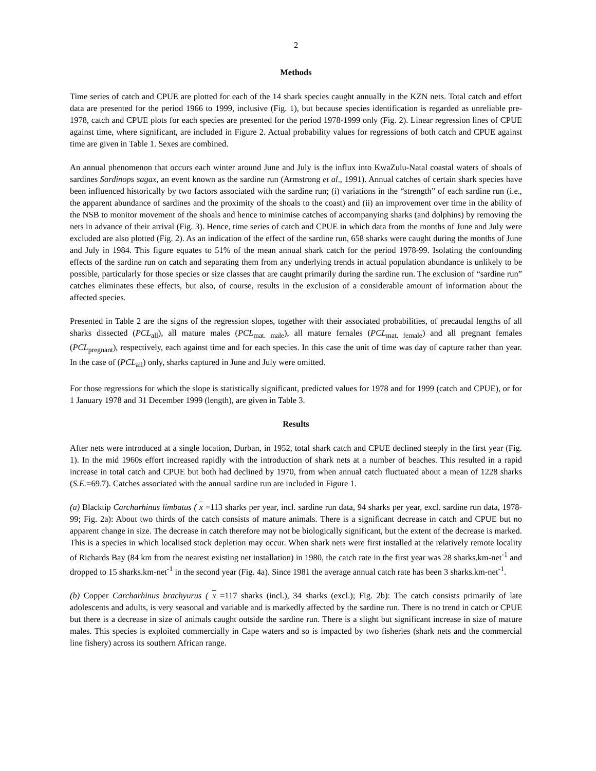2
Methods
Time series of catch and CPUE are plotted for each of the 14 shark species caught annually in the KZN nets. Total catch and effort data are presented for the period 1966 to 1999, inclusive (Fig. 1), but because species identification is regarded as unreliable pre-1978, catch and CPUE plots for each species are presented for the period 1978-1999 only (Fig. 2). Linear regression lines of CPUE against time, where significant, are included in Figure 2. Actual probability values for regressions of both catch and CPUE against time are given in Table 1. Sexes are combined.
An annual phenomenon that occurs each winter around June and July is the influx into KwaZulu-Natal coastal waters of shoals of sardines Sardinops sagax, an event known as the sardine run (Armstrong et al., 1991). Annual catches of certain shark species have been influenced historically by two factors associated with the sardine run; (i) variations in the “strength” of each sardine run (i.e., the apparent abundance of sardines and the proximity of the shoals to the coast) and (ii) an improvement over time in the ability of the NSB to monitor movement of the shoals and hence to minimise catches of accompanying sharks (and dolphins) by removing the nets in advance of their arrival (Fig. 3). Hence, time series of catch and CPUE in which data from the months of June and July were excluded are also plotted (Fig. 2). As an indication of the effect of the sardine run, 658 sharks were caught during the months of June and July in 1984. This figure equates to 51% of the mean annual shark catch for the period 1978-99. Isolating the confounding effects of the sardine run on catch and separating them from any underlying trends in actual population abundance is unlikely to be possible, particularly for those species or size classes that are caught primarily during the sardine run. The exclusion of “sardine run” catches eliminates these effects, but also, of course, results in the exclusion of a considerable amount of information about the affected species.
Presented in Table 2 are the signs of the regression slopes, together with their associated probabilities, of precaudal lengths of all sharks dissected (PCL<sub>all</sub>), all mature males (PCL<sub>mat. male</sub>), all mature females (PCL<sub>mat. female</sub>) and all pregnant females (PCL<sub>pregnant</sub>), respectively, each against time and for each species. In this case the unit of time was day of capture rather than year. In the case of (PCL<sub>all</sub>) only, sharks captured in June and July were omitted.
For those regressions for which the slope is statistically significant, predicted values for 1978 and for 1999 (catch and CPUE), or for 1 January 1978 and 31 December 1999 (length), are given in Table 3.
Results
After nets were introduced at a single location, Durban, in 1952, total shark catch and CPUE declined steeply in the first year (Fig. 1). In the mid 1960s effort increased rapidly with the introduction of shark nets at a number of beaches. This resulted in a rapid increase in total catch and CPUE but both had declined by 1970, from when annual catch fluctuated about a mean of 1228 sharks (S.E.=69.7). Catches associated with the annual sardine run are included in Figure 1.
(a) Blacktip Carcharhinus limbatus ( x =113 sharks per year, incl. sardine run data, 94 sharks per year, excl. sardine run data, 1978-99; Fig. 2a): About two thirds of the catch consists of mature animals. There is a significant decrease in catch and CPUE but no apparent change in size. The decrease in catch therefore may not be biologically significant, but the extent of the decrease is marked. This is a species in which localised stock depletion may occur. When shark nets were first installed at the relatively remote locality of Richards Bay (84 km from the nearest existing net installation) in 1980, the catch rate in the first year was 28 sharks.km-net<sup>-1</sup> and dropped to 15 sharks.km-net<sup>-1</sup> in the second year (Fig. 4a). Since 1981 the average annual catch rate has been 3 sharks.km-net<sup>-1</sup>.
(b) Copper Carcharhinus brachyurus ( x =117 sharks (incl.), 34 sharks (excl.); Fig. 2b): The catch consists primarily of late adolescents and adults, is very seasonal and variable and is markedly affected by the sardine run. There is no trend in catch or CPUE but there is a decrease in size of animals caught outside the sardine run. There is a slight but significant increase in size of mature males. This species is exploited commercially in Cape waters and so is impacted by two fisheries (shark nets and the commercial line fishery) across its southern African range.